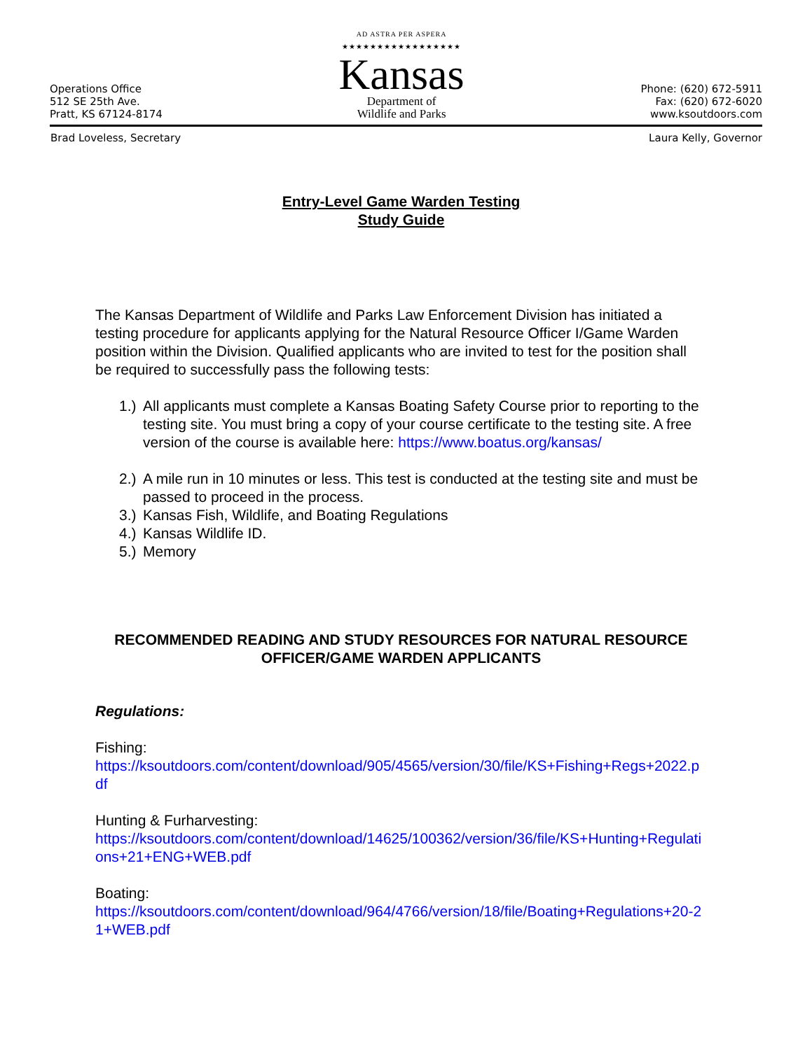Operations Office
512 SE 25th Ave.
Pratt, KS 67124-8174
AD ASTRA PER ASPERA
★★★★★★★★★★★★★★★★★
Kansas
Department of
Wildlife and Parks
Phone: (620) 672-5911
Fax: (620) 672-6020
www.ksoutdoors.com
Brad Loveless, Secretary Laura Kelly, Governor
Entry-Level Game Warden Testing
Study Guide
The Kansas Department of Wildlife and Parks Law Enforcement Division has initiated a testing procedure for applicants applying for the Natural Resource Officer I/Game Warden position within the Division. Qualified applicants who are invited to test for the position shall be required to successfully pass the following tests:
1.) All applicants must complete a Kansas Boating Safety Course prior to reporting to the testing site. You must bring a copy of your course certificate to the testing site. A free version of the course is available here: https://www.boatus.org/kansas/
2.) A mile run in 10 minutes or less. This test is conducted at the testing site and must be passed to proceed in the process.
3.) Kansas Fish, Wildlife, and Boating Regulations
4.) Kansas Wildlife ID.
5.) Memory
RECOMMENDED READING AND STUDY RESOURCES FOR NATURAL RESOURCE OFFICER/GAME WARDEN APPLICANTS
Regulations:
Fishing:
https://ksoutdoors.com/content/download/905/4565/version/30/file/KS+Fishing+Regs+2022.pdf
Hunting & Furharvesting:
https://ksoutdoors.com/content/download/14625/100362/version/36/file/KS+Hunting+Regulations+21+ENG+WEB.pdf
Boating:
https://ksoutdoors.com/content/download/964/4766/version/18/file/Boating+Regulations+20-21+WEB.pdf